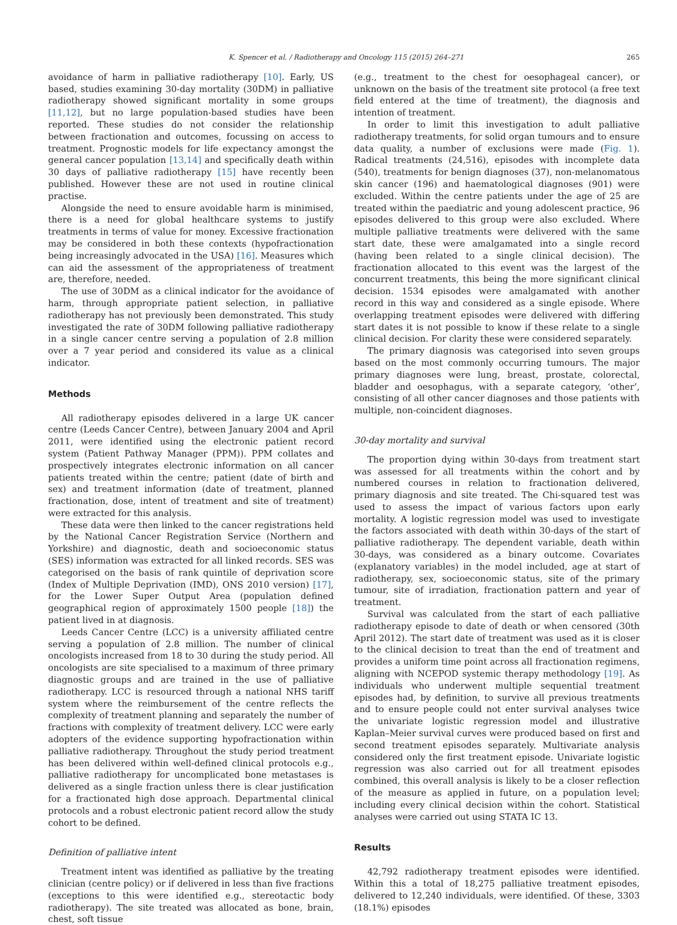K. Spencer et al. / Radiotherapy and Oncology 115 (2015) 264–271 265
avoidance of harm in palliative radiotherapy [10]. Early, US based, studies examining 30-day mortality (30DM) in palliative radiotherapy showed significant mortality in some groups [11,12], but no large population-based studies have been reported. These studies do not consider the relationship between fractionation and outcomes, focussing on access to treatment. Prognostic models for life expectancy amongst the general cancer population [13,14] and specifically death within 30 days of palliative radiotherapy [15] have recently been published. However these are not used in routine clinical practise.
Alongside the need to ensure avoidable harm is minimised, there is a need for global healthcare systems to justify treatments in terms of value for money. Excessive fractionation may be considered in both these contexts (hypofractionation being increasingly advocated in the USA) [16]. Measures which can aid the assessment of the appropriateness of treatment are, therefore, needed.
The use of 30DM as a clinical indicator for the avoidance of harm, through appropriate patient selection, in palliative radiotherapy has not previously been demonstrated. This study investigated the rate of 30DM following palliative radiotherapy in a single cancer centre serving a population of 2.8 million over a 7 year period and considered its value as a clinical indicator.
Methods
All radiotherapy episodes delivered in a large UK cancer centre (Leeds Cancer Centre), between January 2004 and April 2011, were identified using the electronic patient record system (Patient Pathway Manager (PPM)). PPM collates and prospectively integrates electronic information on all cancer patients treated within the centre; patient (date of birth and sex) and treatment information (date of treatment, planned fractionation, dose, intent of treatment and site of treatment) were extracted for this analysis.
These data were then linked to the cancer registrations held by the National Cancer Registration Service (Northern and Yorkshire) and diagnostic, death and socioeconomic status (SES) information was extracted for all linked records. SES was categorised on the basis of rank quintile of deprivation score (Index of Multiple Deprivation (IMD), ONS 2010 version) [17], for the Lower Super Output Area (population defined geographical region of approximately 1500 people [18]) the patient lived in at diagnosis.
Leeds Cancer Centre (LCC) is a university affiliated centre serving a population of 2.8 million. The number of clinical oncologists increased from 18 to 30 during the study period. All oncologists are site specialised to a maximum of three primary diagnostic groups and are trained in the use of palliative radiotherapy. LCC is resourced through a national NHS tariff system where the reimbursement of the centre reflects the complexity of treatment planning and separately the number of fractions with complexity of treatment delivery. LCC were early adopters of the evidence supporting hypofractionation within palliative radiotherapy. Throughout the study period treatment has been delivered within well-defined clinical protocols e.g., palliative radiotherapy for uncomplicated bone metastases is delivered as a single fraction unless there is clear justification for a fractionated high dose approach. Departmental clinical protocols and a robust electronic patient record allow the study cohort to be defined.
Definition of palliative intent
Treatment intent was identified as palliative by the treating clinician (centre policy) or if delivered in less than five fractions (exceptions to this were identified e.g., stereotactic body radiotherapy). The site treated was allocated as bone, brain, chest, soft tissue
(e.g., treatment to the chest for oesophageal cancer), or unknown on the basis of the treatment site protocol (a free text field entered at the time of treatment), the diagnosis and intention of treatment.
In order to limit this investigation to adult palliative radiotherapy treatments, for solid organ tumours and to ensure data quality, a number of exclusions were made (Fig. 1). Radical treatments (24,516), episodes with incomplete data (540), treatments for benign diagnoses (37), non-melanomatous skin cancer (196) and haematological diagnoses (901) were excluded. Within the centre patients under the age of 25 are treated within the paediatric and young adolescent practice, 96 episodes delivered to this group were also excluded. Where multiple palliative treatments were delivered with the same start date, these were amalgamated into a single record (having been related to a single clinical decision). The fractionation allocated to this event was the largest of the concurrent treatments, this being the more significant clinical decision. 1534 episodes were amalgamated with another record in this way and considered as a single episode. Where overlapping treatment episodes were delivered with differing start dates it is not possible to know if these relate to a single clinical decision. For clarity these were considered separately.
The primary diagnosis was categorised into seven groups based on the most commonly occurring tumours. The major primary diagnoses were lung, breast, prostate, colorectal, bladder and oesophagus, with a separate category, ‘other’, consisting of all other cancer diagnoses and those patients with multiple, non-coincident diagnoses.
30-day mortality and survival
The proportion dying within 30-days from treatment start was assessed for all treatments within the cohort and by numbered courses in relation to fractionation delivered, primary diagnosis and site treated. The Chi-squared test was used to assess the impact of various factors upon early mortality. A logistic regression model was used to investigate the factors associated with death within 30-days of the start of palliative radiotherapy. The dependent variable, death within 30-days, was considered as a binary outcome. Covariates (explanatory variables) in the model included, age at start of radiotherapy, sex, socioeconomic status, site of the primary tumour, site of irradiation, fractionation pattern and year of treatment.
Survival was calculated from the start of each palliative radiotherapy episode to date of death or when censored (30th April 2012). The start date of treatment was used as it is closer to the clinical decision to treat than the end of treatment and provides a uniform time point across all fractionation regimens, aligning with NCEPOD systemic therapy methodology [19]. As individuals who underwent multiple sequential treatment episodes had, by definition, to survive all previous treatments and to ensure people could not enter survival analyses twice the univariate logistic regression model and illustrative Kaplan–Meier survival curves were produced based on first and second treatment episodes separately. Multivariate analysis considered only the first treatment episode. Univariate logistic regression was also carried out for all treatment episodes combined, this overall analysis is likely to be a closer reflection of the measure as applied in future, on a population level; including every clinical decision within the cohort. Statistical analyses were carried out using STATA IC 13.
Results
42,792 radiotherapy treatment episodes were identified. Within this a total of 18,275 palliative treatment episodes, delivered to 12,240 individuals, were identified. Of these, 3303 (18.1%) episodes